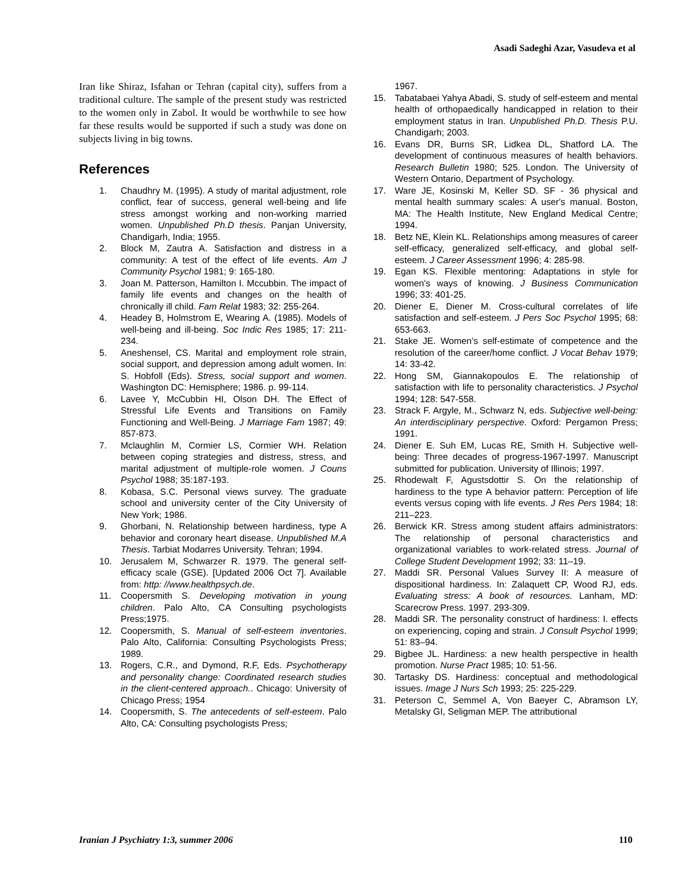Asadi Sadeghi Azar, Vasudeva et al
Iran like Shiraz, Isfahan or Tehran (capital city), suffers from a traditional culture. The sample of the present study was restricted to the women only in Zabol. It would be worthwhile to see how far these results would be supported if such a study was done on subjects living in big towns.
References
1. Chaudhry M. (1995). A study of marital adjustment, role conflict, fear of success, general well-being and life stress amongst working and non-working married women. Unpublished Ph.D thesis. Panjan University, Chandigarh, India; 1955.
2. Block M, Zautra A. Satisfaction and distress in a community: A test of the effect of life events. Am J Community Psychol 1981; 9: 165-180.
3. Joan M. Patterson, Hamilton I. Mccubbin. The impact of family life events and changes on the health of chronically ill child. Fam Relat 1983; 32: 255-264.
4. Headey B, Holmstrom E, Wearing A. (1985). Models of well-being and ill-being. Soc Indic Res 1985; 17: 211-234.
5. Aneshensel, CS. Marital and employment role strain, social support, and depression among adult women. In: S. Hobfoll (Eds). Stress, social support and women. Washington DC: Hemisphere; 1986. p. 99-114.
6. Lavee Y, McCubbin HI, Olson DH. The Effect of Stressful Life Events and Transitions on Family Functioning and Well-Being. J Marriage Fam 1987; 49: 857-873.
7. Mclaughlin M, Cormier LS, Cormier WH. Relation between coping strategies and distress, stress, and marital adjustment of multiple-role women. J Couns Psychol 1988; 35:187-193.
8. Kobasa, S.C. Personal views survey. The graduate school and university center of the City University of New York; 1986.
9. Ghorbani, N. Relationship between hardiness, type A behavior and coronary heart disease. Unpublished M.A Thesis. Tarbiat Modarres University. Tehran; 1994.
10. Jerusalem M, Schwarzer R. 1979. The general self-efficacy scale (GSE). [Updated 2006 Oct 7]. Available from: http: //www.healthpsych.de.
11. Coopersmith S. Developing motivation in young children. Palo Alto, CA Consulting psychologists Press;1975.
12. Coopersmith, S. Manual of self-esteem inventories. Palo Alto, California: Consulting Psychologists Press; 1989.
13. Rogers, C.R., and Dymond, R.F, Eds. Psychotherapy and personality change: Coordinated research studies in the client-centered approach.. Chicago: University of Chicago Press; 1954
14. Coopersmith, S. The antecedents of self-esteem. Palo Alto, CA: Consulting psychologists Press;
1967.
15. Tabatabaei Yahya Abadi, S. study of self-esteem and mental health of orthopaedically handicapped in relation to their employment status in Iran. Unpublished Ph.D. Thesis P.U. Chandigarh; 2003.
16. Evans DR, Burns SR, Lidkea DL, Shatford LA. The development of continuous measures of health behaviors. Research Bulletin 1980; 525. London. The University of Western Ontario, Department of Psychology.
17. Ware JE, Kosinski M, Keller SD. SF - 36 physical and mental health summary scales: A user's manual. Boston, MA: The Health Institute, New England Medical Centre; 1994.
18. Betz NE, Klein KL. Relationships among measures of career self-efficacy, generalized self-efficacy, and global self-esteem. J Career Assessment 1996; 4: 285-98.
19. Egan KS. Flexible mentoring: Adaptations in style for women's ways of knowing. J Business Communication 1996; 33: 401-25.
20. Diener E, Diener M. Cross-cultural correlates of life satisfaction and self-esteem. J Pers Soc Psychol 1995; 68: 653-663.
21. Stake JE. Women’s self-estimate of competence and the resolution of the career/home conflict. J Vocat Behav 1979; 14: 33-42.
22. Hong SM, Giannakopoulos E. The relationship of satisfaction with life to personality characteristics. J Psychol 1994; 128: 547-558.
23. Strack F. Argyle, M., Schwarz N, eds. Subjective well-being: An interdisciplinary perspective. Oxford: Pergamon Press; 1991.
24. Diener E. Suh EM, Lucas RE, Smith H. Subjective well-being: Three decades of progress-1967-1997. Manuscript submitted for publication. University of Illinois; 1997.
25. Rhodewalt F, Agustsdottir S. On the relationship of hardiness to the type A behavior pattern: Perception of life events versus coping with life events. J Res Pers 1984; 18: 211–223.
26. Berwick KR. Stress among student affairs administrators: The relationship of personal characteristics and organizational variables to work-related stress. Journal of College Student Development 1992; 33: 11–19.
27. Maddi SR. Personal Values Survey II: A measure of dispositional hardiness. In: Zalaquett CP, Wood RJ, eds. Evaluating stress: A book of resources. Lanham, MD: Scarecrow Press. 1997. 293-309.
28. Maddi SR. The personality construct of hardiness: I. effects on experiencing, coping and strain. J Consult Psychol 1999; 51: 83–94.
29. Bigbee JL. Hardiness: a new health perspective in health promotion. Nurse Pract 1985; 10: 51-56.
30. Tartasky DS. Hardiness: conceptual and methodological issues. Image J Nurs Sch 1993; 25: 225-229.
31. Peterson C, Semmel A, Von Baeyer C, Abramson LY, Metalsky GI, Seligman MEP. The attributional
Iranian J Psychiatry 1:3, summer 2006
110